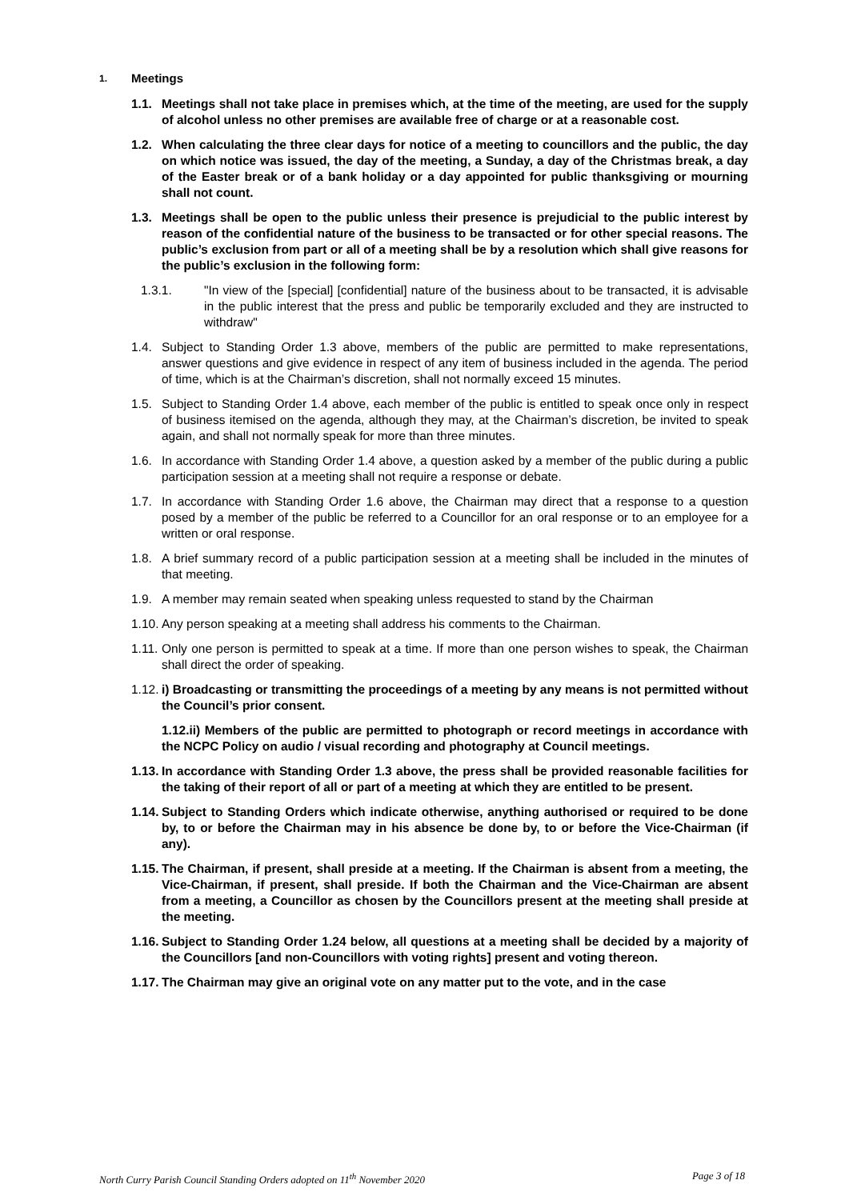1. Meetings
1.1. Meetings shall not take place in premises which, at the time of the meeting, are used for the supply of alcohol unless no other premises are available free of charge or at a reasonable cost.
1.2. When calculating the three clear days for notice of a meeting to councillors and the public, the day on which notice was issued, the day of the meeting, a Sunday, a day of the Christmas break, a day of the Easter break or of a bank holiday or a day appointed for public thanksgiving or mourning shall not count.
1.3. Meetings shall be open to the public unless their presence is prejudicial to the public interest by reason of the confidential nature of the business to be transacted or for other special reasons. The public’s exclusion from part or all of a meeting shall be by a resolution which shall give reasons for the public’s exclusion in the following form:
1.3.1. "In view of the [special] [confidential] nature of the business about to be transacted, it is advisable in the public interest that the press and public be temporarily excluded and they are instructed to withdraw"
1.4. Subject to Standing Order 1.3 above, members of the public are permitted to make representations, answer questions and give evidence in respect of any item of business included in the agenda. The period of time, which is at the Chairman’s discretion, shall not normally exceed 15 minutes.
1.5. Subject to Standing Order 1.4 above, each member of the public is entitled to speak once only in respect of business itemised on the agenda, although they may, at the Chairman’s discretion, be invited to speak again, and shall not normally speak for more than three minutes.
1.6. In accordance with Standing Order 1.4 above, a question asked by a member of the public during a public participation session at a meeting shall not require a response or debate.
1.7. In accordance with Standing Order 1.6 above, the Chairman may direct that a response to a question posed by a member of the public be referred to a Councillor for an oral response or to an employee for a written or oral response.
1.8. A brief summary record of a public participation session at a meeting shall be included in the minutes of that meeting.
1.9. A member may remain seated when speaking unless requested to stand by the Chairman
1.10. Any person speaking at a meeting shall address his comments to the Chairman.
1.11. Only one person is permitted to speak at a time. If more than one person wishes to speak, the Chairman shall direct the order of speaking.
1.12. i) Broadcasting or transmitting the proceedings of a meeting by any means is not permitted without the Council’s prior consent.
1.12.ii) Members of the public are permitted to photograph or record meetings in accordance with the NCPC Policy on audio / visual recording and photography at Council meetings.
1.13. In accordance with Standing Order 1.3 above, the press shall be provided reasonable facilities for the taking of their report of all or part of a meeting at which they are entitled to be present.
1.14. Subject to Standing Orders which indicate otherwise, anything authorised or required to be done by, to or before the Chairman may in his absence be done by, to or before the Vice-Chairman (if any).
1.15. The Chairman, if present, shall preside at a meeting. If the Chairman is absent from a meeting, the Vice-Chairman, if present, shall preside. If both the Chairman and the Vice-Chairman are absent from a meeting, a Councillor as chosen by the Councillors present at the meeting shall preside at the meeting.
1.16. Subject to Standing Order 1.24 below, all questions at a meeting shall be decided by a majority of the Councillors [and non-Councillors with voting rights] present and voting thereon.
1.17. The Chairman may give an original vote on any matter put to the vote, and in the case
North Curry Parish Council Standing Orders adopted on 11<sup>th</sup> November 2020 Page 3 of 18